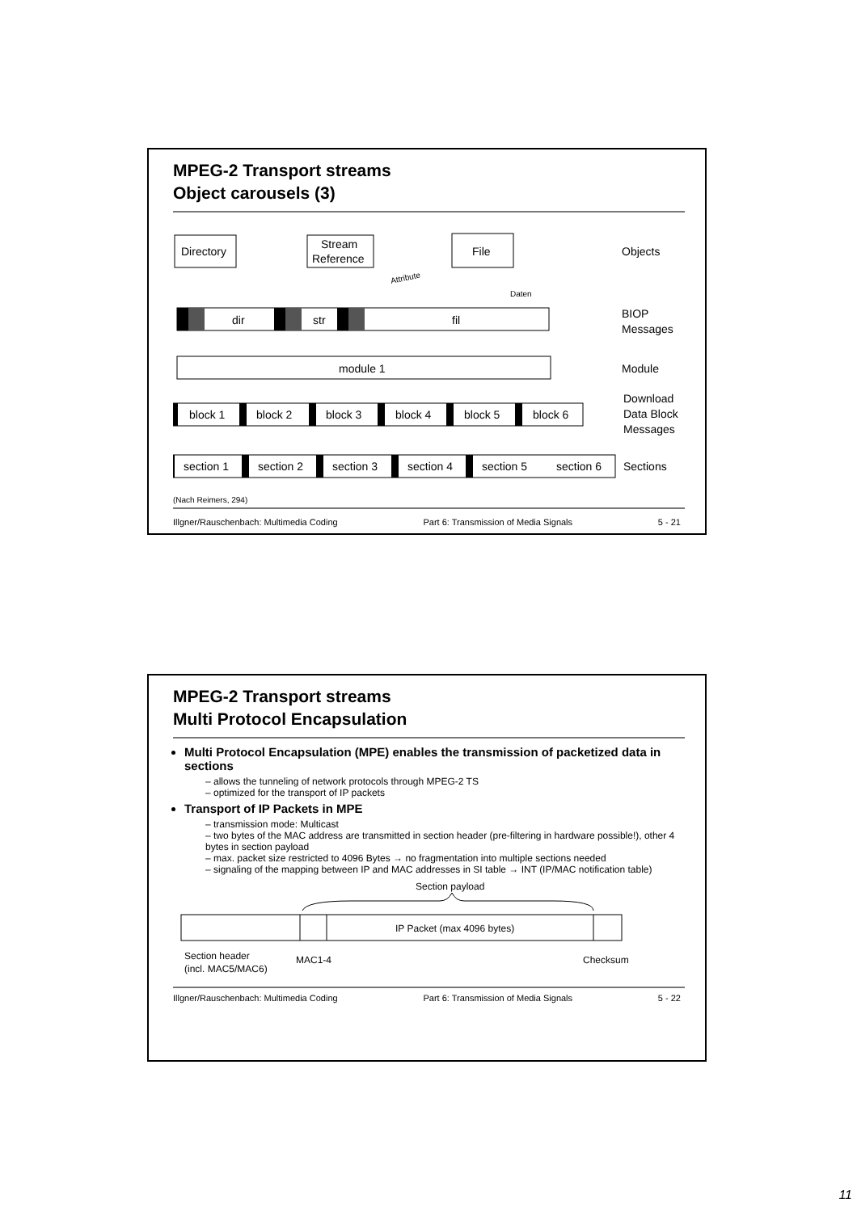MPEG-2 Transport streams
Object carousels (3)
Directory
Stream
Reference
File
Objects
Attribute
Daten
dir
str
fil
BIOP
Messages
module 1
Module
block 1
block 2
block 3
block 4
block 5
block 6
Download
Data Block
Messages
section 1
section 2
section 3
section 4
section 5
section 6
Sections
(Nach Reimers, 294)
Illgner/Rauschenbach: Multimedia Coding Part 6: Transmission of Media Signals 5 - 21
MPEG-2 Transport streams
Multi Protocol Encapsulation
Multi Protocol Encapsulation (MPE) enables the transmission of packetized data in sections
– allows the tunneling of network protocols through MPEG-2 TS
– optimized for the transport of IP packets
Transport of IP Packets in MPE
– transmission mode: Multicast
– two bytes of the MAC address are transmitted in section header (pre-filtering in hardware possible!), other 4 bytes in section payload
– max. packet size restricted to 4096 Bytes → no fragmentation into multiple sections needed
– signaling of the mapping between IP and MAC addresses in SI table → INT (IP/MAC notification table)
Section payload
IP Packet (max 4096 bytes)
Section header
(incl. MAC5/MAC6)
MAC1-4
Checksum
Illgner/Rauschenbach: Multimedia Coding Part 6: Transmission of Media Signals 5 - 22
11